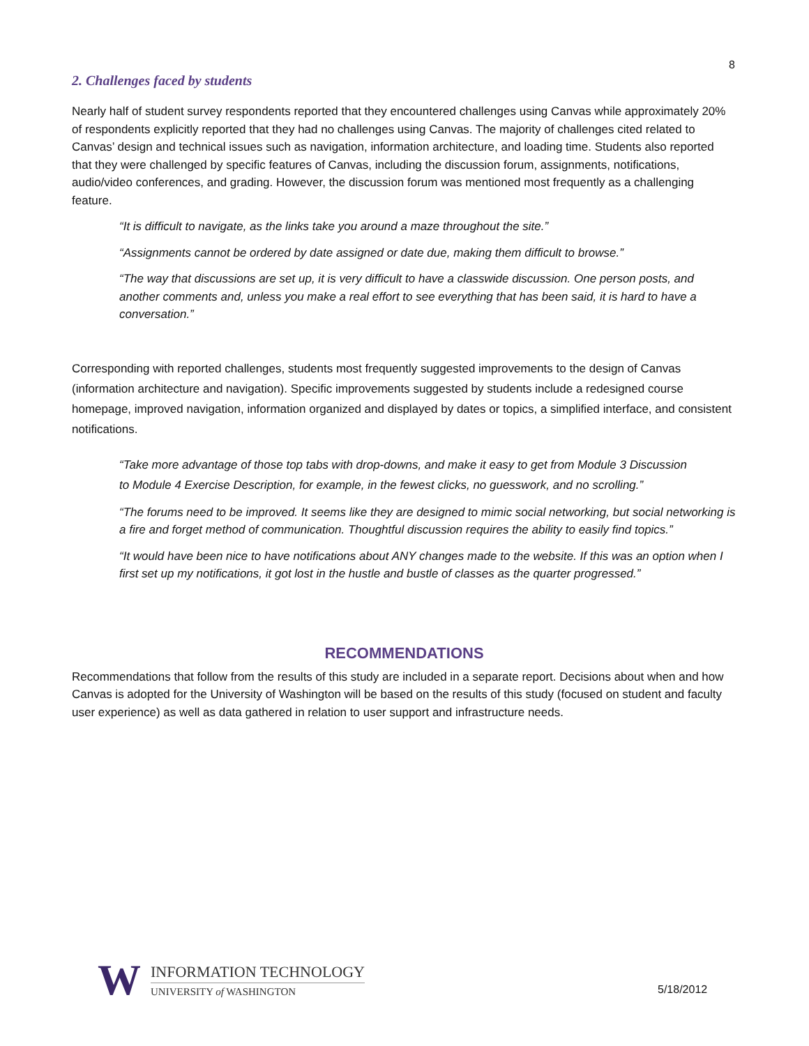8
2. Challenges faced by students
Nearly half of student survey respondents reported that they encountered challenges using Canvas while approximately 20% of respondents explicitly reported that they had no challenges using Canvas. The majority of challenges cited related to Canvas’ design and technical issues such as navigation, information architecture, and loading time. Students also reported that they were challenged by specific features of Canvas, including the discussion forum, assignments, notifications, audio/video conferences, and grading. However, the discussion forum was mentioned most frequently as a challenging feature.
“It is difficult to navigate, as the links take you around a maze throughout the site.”
“Assignments cannot be ordered by date assigned or date due, making them difficult to browse.”
“The way that discussions are set up, it is very difficult to have a classwide discussion. One person posts, and another comments and, unless you make a real effort to see everything that has been said, it is hard to have a conversation.”
Corresponding with reported challenges, students most frequently suggested improvements to the design of Canvas (information architecture and navigation). Specific improvements suggested by students include a redesigned course homepage, improved navigation, information organized and displayed by dates or topics, a simplified interface, and consistent notifications.
“Take more advantage of those top tabs with drop-downs, and make it easy to get from Module 3 Discussion to Module 4 Exercise Description, for example, in the fewest clicks, no guesswork, and no scrolling.”
“The forums need to be improved. It seems like they are designed to mimic social networking, but social networking is a fire and forget method of communication. Thoughtful discussion requires the ability to easily find topics.”
“It would have been nice to have notifications about ANY changes made to the website. If this was an option when I first set up my notifications, it got lost in the hustle and bustle of classes as the quarter progressed.”
RECOMMENDATIONS
Recommendations that follow from the results of this study are included in a separate report. Decisions about when and how Canvas is adopted for the University of Washington will be based on the results of this study (focused on student and faculty user experience) as well as data gathered in relation to user support and infrastructure needs.
W
INFORMATION TECHNOLOGY
UNIVERSITY of WASHINGTON
5/18/2012